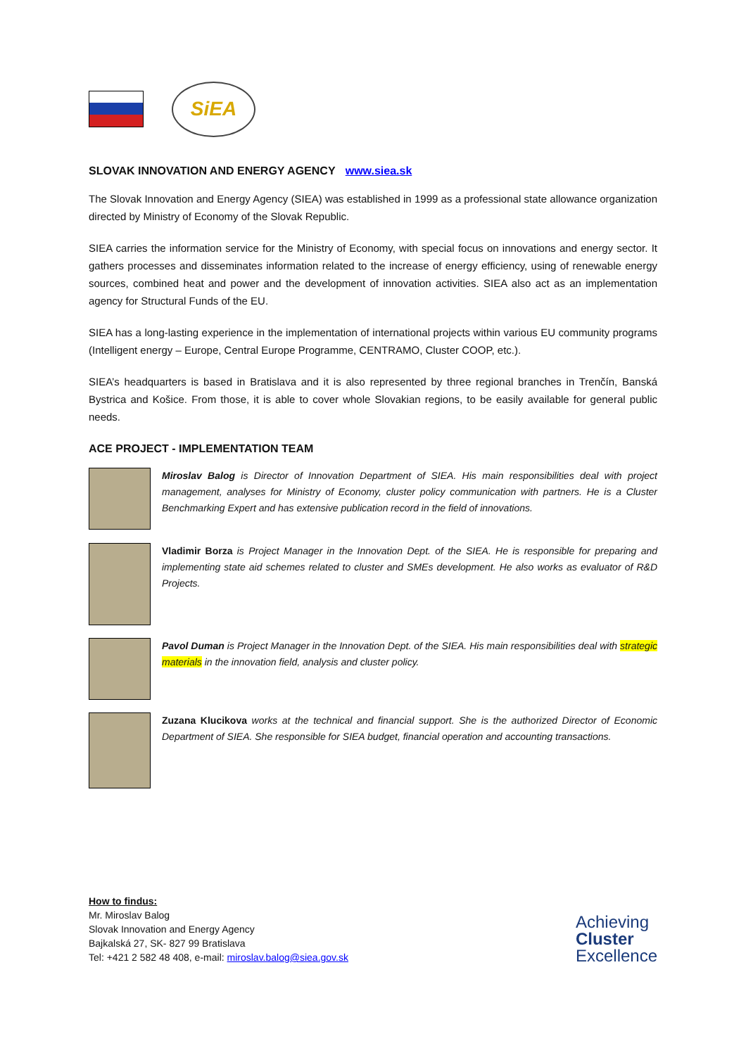SiEA
SLOVAK INNOVATION AND ENERGY AGENCY www.siea.sk
The Slovak Innovation and Energy Agency (SIEA) was established in 1999 as a professional state allowance organization directed by Ministry of Economy of the Slovak Republic.
SIEA carries the information service for the Ministry of Economy, with special focus on innovations and energy sector. It gathers processes and disseminates information related to the increase of energy efficiency, using of renewable energy sources, combined heat and power and the development of innovation activities. SIEA also act as an implementation agency for Structural Funds of the EU.
SIEA has a long-lasting experience in the implementation of international projects within various EU community programs (Intelligent energy – Europe, Central Europe Programme, CENTRAMO, Cluster COOP, etc.).
SIEA’s headquarters is based in Bratislava and it is also represented by three regional branches in Trenčín, Banská Bystrica and Košice. From those, it is able to cover whole Slovakian regions, to be easily available for general public needs.
ACE PROJECT - IMPLEMENTATION TEAM
Miroslav Balog is Director of Innovation Department of SIEA. His main responsibilities deal with project management, analyses for Ministry of Economy, cluster policy communication with partners. He is a Cluster Benchmarking Expert and has extensive publication record in the field of innovations.
Vladimir Borza is Project Manager in the Innovation Dept. of the SIEA. He is responsible for preparing and implementing state aid schemes related to cluster and SMEs development. He also works as evaluator of R&D Projects.
Pavol Duman is Project Manager in the Innovation Dept. of the SIEA. His main responsibilities deal with strategic materials in the innovation field, analysis and cluster policy.
Zuzana Klucikova works at the technical and financial support. She is the authorized Director of Economic Department of SIEA. She responsible for SIEA budget, financial operation and accounting transactions.
How to findus:
Mr. Miroslav Balog
Slovak Innovation and Energy Agency
Bajkalská 27, SK- 827 99 Bratislava
Tel: +421 2 582 48 408, e-mail: miroslav.balog@siea.gov.sk
Achieving
Cluster
Excellence